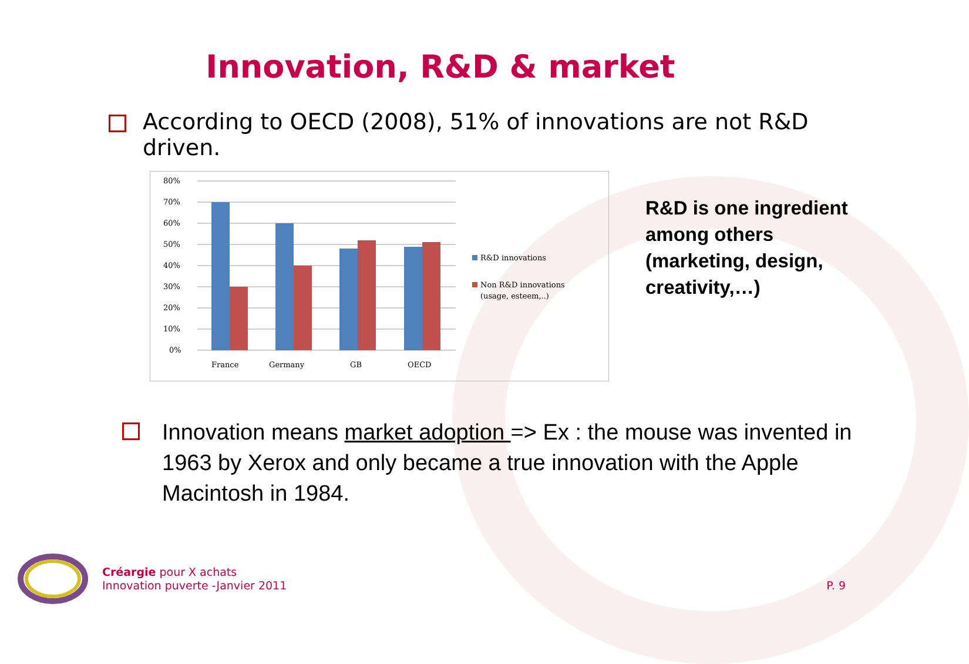Innovation, R&D & market
According to OECD (2008), 51% of innovations are not R&D driven.
80%
70%
60%
50%
40%
30%
20%
10%
0%
France
Germany
GB
OECD
R&D innovations
Non R&D innovations
(usage, esteem,..)
R&D is one ingredient among others (marketing, design, creativity,…)
Innovation means market adoption => Ex : the mouse was invented in 1963 by Xerox and only became a true innovation with the Apple Macintosh in 1984.
Créargie pour X achats
Innovation puverte -Janvier 2011
P. 9